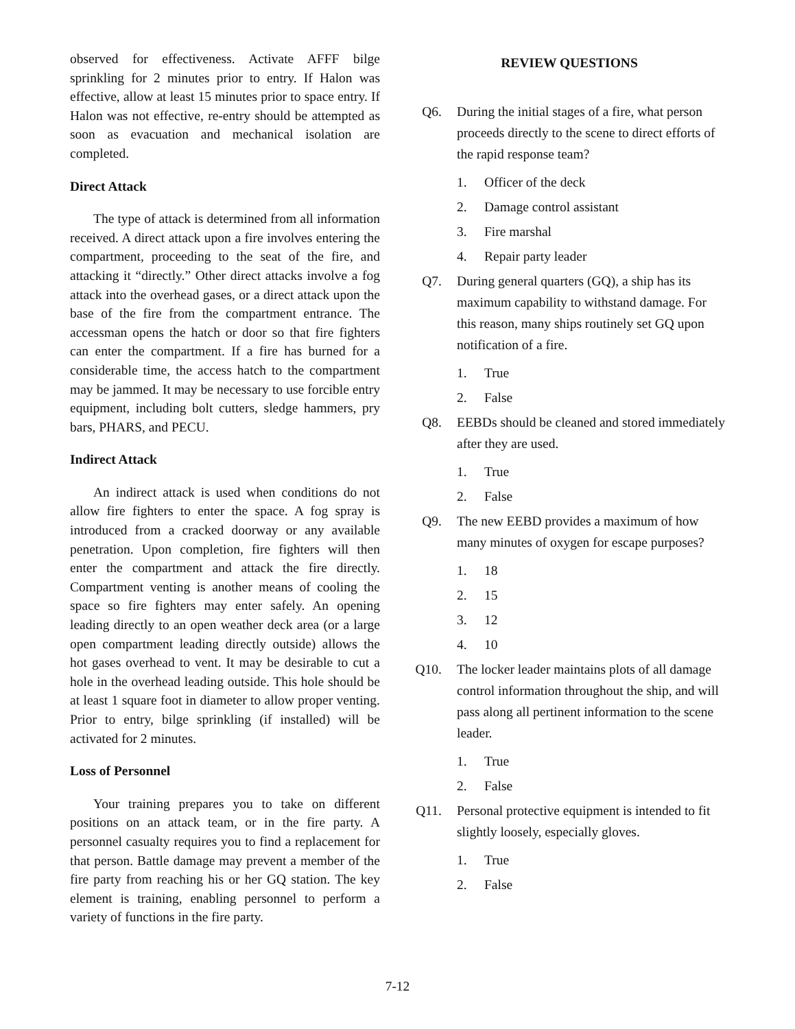observed for effectiveness. Activate AFFF bilge sprinkling for 2 minutes prior to entry. If Halon was effective, allow at least 15 minutes prior to space entry. If Halon was not effective, re-entry should be attempted as soon as evacuation and mechanical isolation are completed.
Direct Attack
The type of attack is determined from all information received. A direct attack upon a fire involves entering the compartment, proceeding to the seat of the fire, and attacking it “directly.” Other direct attacks involve a fog attack into the overhead gases, or a direct attack upon the base of the fire from the compartment entrance. The accessman opens the hatch or door so that fire fighters can enter the compartment. If a fire has burned for a considerable time, the access hatch to the compartment may be jammed. It may be necessary to use forcible entry equipment, including bolt cutters, sledge hammers, pry bars, PHARS, and PECU.
Indirect Attack
An indirect attack is used when conditions do not allow fire fighters to enter the space. A fog spray is introduced from a cracked doorway or any available penetration. Upon completion, fire fighters will then enter the compartment and attack the fire directly. Compartment venting is another means of cooling the space so fire fighters may enter safely. An opening leading directly to an open weather deck area (or a large open compartment leading directly outside) allows the hot gases overhead to vent. It may be desirable to cut a hole in the overhead leading outside. This hole should be at least 1 square foot in diameter to allow proper venting. Prior to entry, bilge sprinkling (if installed) will be activated for 2 minutes.
Loss of Personnel
Your training prepares you to take on different positions on an attack team, or in the fire party. A personnel casualty requires you to find a replacement for that person. Battle damage may prevent a member of the fire party from reaching his or her GQ station. The key element is training, enabling personnel to perform a variety of functions in the fire party.
REVIEW QUESTIONS
Q6. During the initial stages of a fire, what person proceeds directly to the scene to direct efforts of the rapid response team?
1. Officer of the deck
2. Damage control assistant
3. Fire marshal
4. Repair party leader
Q7. During general quarters (GQ), a ship has its maximum capability to withstand damage. For this reason, many ships routinely set GQ upon notification of a fire.
1. True
2. False
Q8. EEBDs should be cleaned and stored immediately after they are used.
1. True
2. False
Q9. The new EEBD provides a maximum of how many minutes of oxygen for escape purposes?
1. 18
2. 15
3. 12
4. 10
Q10. The locker leader maintains plots of all damage control information throughout the ship, and will pass along all pertinent information to the scene leader.
1. True
2. False
Q11. Personal protective equipment is intended to fit slightly loosely, especially gloves.
1. True
2. False
7-12